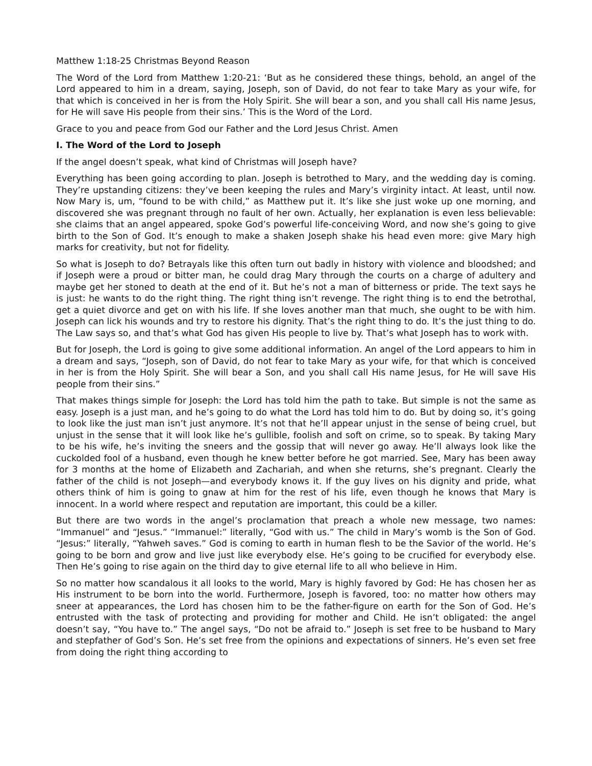Matthew 1:18-25 Christmas Beyond Reason
The Word of the Lord from Matthew 1:20-21: ‘But as he considered these things, behold, an angel of the Lord appeared to him in a dream, saying, Joseph, son of David, do not fear to take Mary as your wife, for that which is conceived in her is from the Holy Spirit. She will bear a son, and you shall call His name Jesus, for He will save His people from their sins.’ This is the Word of the Lord.
Grace to you and peace from God our Father and the Lord Jesus Christ. Amen
I. The Word of the Lord to Joseph
If the angel doesn’t speak, what kind of Christmas will Joseph have?
Everything has been going according to plan. Joseph is betrothed to Mary, and the wedding day is coming. They’re upstanding citizens: they’ve been keeping the rules and Mary’s virginity intact. At least, until now. Now Mary is, um, “found to be with child,” as Matthew put it. It’s like she just woke up one morning, and discovered she was pregnant through no fault of her own. Actually, her explanation is even less believable: she claims that an angel appeared, spoke God’s powerful life-conceiving Word, and now she’s going to give birth to the Son of God. It’s enough to make a shaken Joseph shake his head even more: give Mary high marks for creativity, but not for fidelity.
So what is Joseph to do? Betrayals like this often turn out badly in history with violence and bloodshed; and if Joseph were a proud or bitter man, he could drag Mary through the courts on a charge of adultery and maybe get her stoned to death at the end of it. But he’s not a man of bitterness or pride. The text says he is just: he wants to do the right thing. The right thing isn’t revenge. The right thing is to end the betrothal, get a quiet divorce and get on with his life. If she loves another man that much, she ought to be with him. Joseph can lick his wounds and try to restore his dignity. That’s the right thing to do. It’s the just thing to do. The Law says so, and that’s what God has given His people to live by. That’s what Joseph has to work with.
But for Joseph, the Lord is going to give some additional information. An angel of the Lord appears to him in a dream and says, “Joseph, son of David, do not fear to take Mary as your wife, for that which is conceived in her is from the Holy Spirit. She will bear a Son, and you shall call His name Jesus, for He will save His people from their sins.”
That makes things simple for Joseph: the Lord has told him the path to take. But simple is not the same as easy. Joseph is a just man, and he’s going to do what the Lord has told him to do. But by doing so, it’s going to look like the just man isn’t just anymore. It’s not that he’ll appear unjust in the sense of being cruel, but unjust in the sense that it will look like he’s gullible, foolish and soft on crime, so to speak. By taking Mary to be his wife, he’s inviting the sneers and the gossip that will never go away. He’ll always look like the cuckolded fool of a husband, even though he knew better before he got married. See, Mary has been away for 3 months at the home of Elizabeth and Zachariah, and when she returns, she’s pregnant. Clearly the father of the child is not Joseph—and everybody knows it. If the guy lives on his dignity and pride, what others think of him is going to gnaw at him for the rest of his life, even though he knows that Mary is innocent. In a world where respect and reputation are important, this could be a killer.
But there are two words in the angel’s proclamation that preach a whole new message, two names: “Immanuel” and “Jesus.” “Immanuel:” literally, “God with us.” The child in Mary’s womb is the Son of God. “Jesus:” literally, “Yahweh saves.” God is coming to earth in human flesh to be the Savior of the world. He’s going to be born and grow and live just like everybody else. He’s going to be crucified for everybody else. Then He’s going to rise again on the third day to give eternal life to all who believe in Him.
So no matter how scandalous it all looks to the world, Mary is highly favored by God: He has chosen her as His instrument to be born into the world. Furthermore, Joseph is favored, too: no matter how others may sneer at appearances, the Lord has chosen him to be the father-figure on earth for the Son of God. He’s entrusted with the task of protecting and providing for mother and Child. He isn’t obligated: the angel doesn’t say, “You have to.” The angel says, “Do not be afraid to.” Joseph is set free to be husband to Mary and stepfather of God’s Son. He’s set free from the opinions and expectations of sinners. He’s even set free from doing the right thing according to